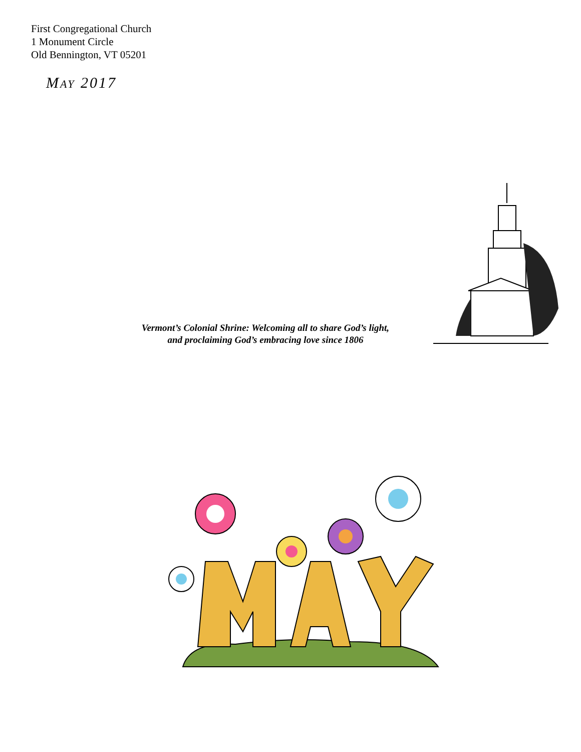First Congregational Church
1 Monument Circle
Old Bennington, VT 05201
MAY 2017
Vermont’s Colonial Shrine: Welcoming all to share God’s light,
and proclaiming God’s embracing love since 1806